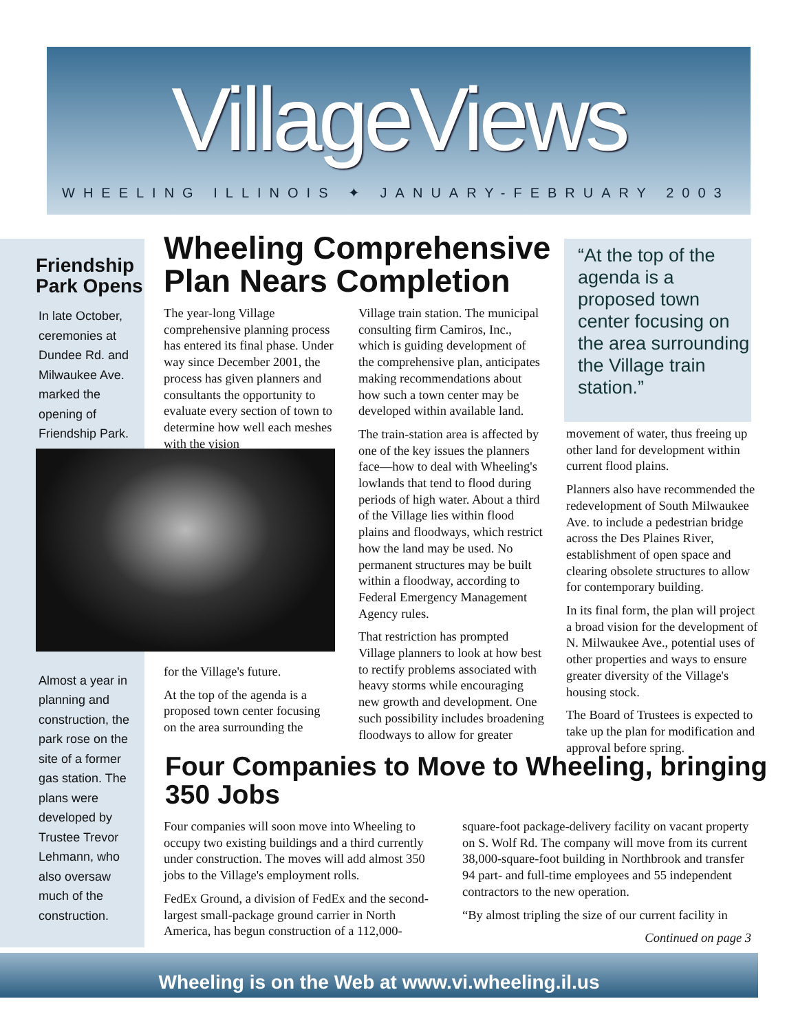VillageViews
WHEELING ILLINOIS ✦ JANUARY-FEBRUARY 2003
Friendship Park Opens
In late October, ceremonies at Dundee Rd. and Milwaukee Ave. marked the opening of Friendship Park.
Almost a year in planning and construction, the park rose on the site of a former gas station. The plans were developed by Trustee Trevor Lehmann, who also oversaw much of the construction.
Wheeling Comprehensive Plan Nears Completion
The year-long Village comprehensive planning process has entered its final phase. Under way since December 2001, the process has given planners and consultants the opportunity to evaluate every section of town to determine how well each meshes with the vision
for the Village's future.
At the top of the agenda is a proposed town center focusing on the area surrounding the
Village train station. The municipal consulting firm Camiros, Inc., which is guiding development of the comprehensive plan, anticipates making recommendations about how such a town center may be developed within available land.
The train-station area is affected by one of the key issues the planners face—how to deal with Wheeling's lowlands that tend to flood during periods of high water. About a third of the Village lies within flood plains and floodways, which restrict how the land may be used. No permanent structures may be built within a floodway, according to Federal Emergency Management Agency rules.
That restriction has prompted Village planners to look at how best to rectify problems associated with heavy storms while encouraging new growth and development. One such possibility includes broadening floodways to allow for greater
“At the top of the agenda is a proposed town center focusing on the area surrounding the Village train station.”
movement of water, thus freeing up other land for development within current flood plains.
Planners also have recommended the redevelopment of South Milwaukee Ave. to include a pedestrian bridge across the Des Plaines River, establishment of open space and clearing obsolete structures to allow for contemporary building.
In its final form, the plan will project a broad vision for the development of N. Milwaukee Ave., potential uses of other properties and ways to ensure greater diversity of the Village's housing stock.
The Board of Trustees is expected to take up the plan for modification and approval before spring.
Four Companies to Move to Wheeling, bringing 350 Jobs
Four companies will soon move into Wheeling to occupy two existing buildings and a third currently under construction. The moves will add almost 350 jobs to the Village's employment rolls.
FedEx Ground, a division of FedEx and the second-largest small-package ground carrier in North America, has begun construction of a 112,000-
square-foot package-delivery facility on vacant property on S. Wolf Rd. The company will move from its current 38,000-square-foot building in Northbrook and transfer 94 part- and full-time employees and 55 independent contractors to the new operation.
“By almost tripling the size of our current facility in
Continued on page 3
Wheeling is on the Web at www.vi.wheeling.il.us